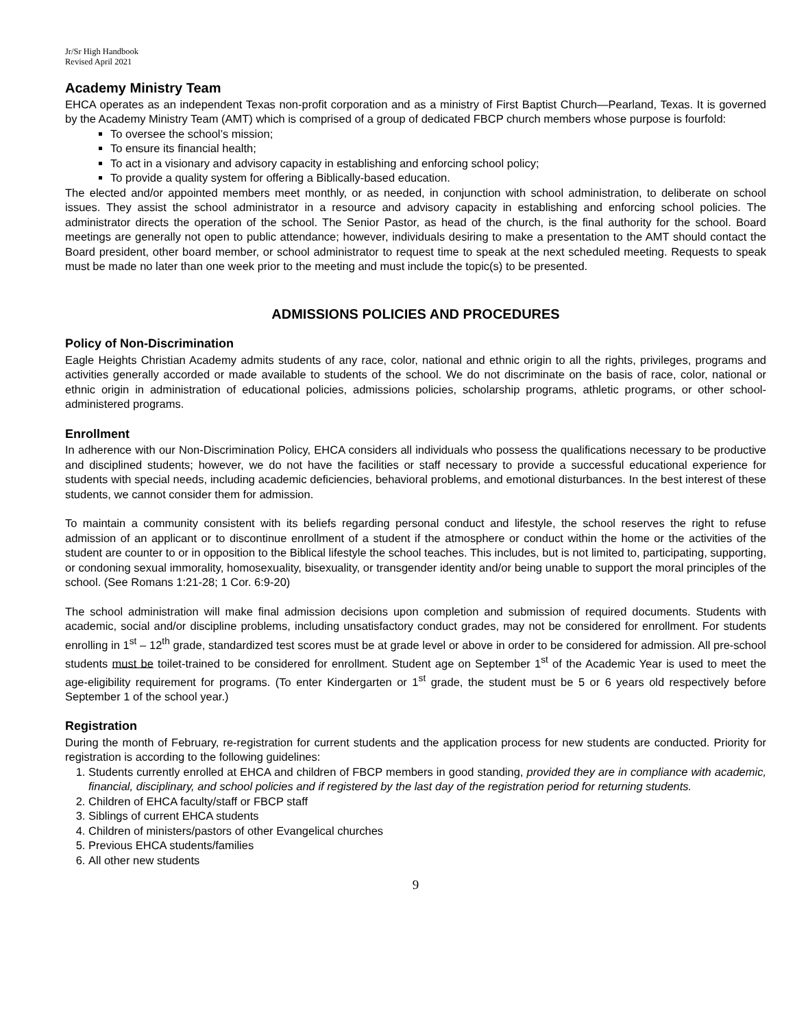Jr/Sr High Handbook
Revised April 2021
Academy Ministry Team
EHCA operates as an independent Texas non-profit corporation and as a ministry of First Baptist Church—Pearland, Texas. It is governed by the Academy Ministry Team (AMT) which is comprised of a group of dedicated FBCP church members whose purpose is fourfold:
To oversee the school’s mission;
To ensure its financial health;
To act in a visionary and advisory capacity in establishing and enforcing school policy;
To provide a quality system for offering a Biblically-based education.
The elected and/or appointed members meet monthly, or as needed, in conjunction with school administration, to deliberate on school issues. They assist the school administrator in a resource and advisory capacity in establishing and enforcing school policies. The administrator directs the operation of the school. The Senior Pastor, as head of the church, is the final authority for the school. Board meetings are generally not open to public attendance; however, individuals desiring to make a presentation to the AMT should contact the Board president, other board member, or school administrator to request time to speak at the next scheduled meeting. Requests to speak must be made no later than one week prior to the meeting and must include the topic(s) to be presented.
ADMISSIONS POLICIES AND PROCEDURES
Policy of Non-Discrimination
Eagle Heights Christian Academy admits students of any race, color, national and ethnic origin to all the rights, privileges, programs and activities generally accorded or made available to students of the school. We do not discriminate on the basis of race, color, national or ethnic origin in administration of educational policies, admissions policies, scholarship programs, athletic programs, or other school-administered programs.
Enrollment
In adherence with our Non-Discrimination Policy, EHCA considers all individuals who possess the qualifications necessary to be productive and disciplined students; however, we do not have the facilities or staff necessary to provide a successful educational experience for students with special needs, including academic deficiencies, behavioral problems, and emotional disturbances. In the best interest of these students, we cannot consider them for admission.
To maintain a community consistent with its beliefs regarding personal conduct and lifestyle, the school reserves the right to refuse admission of an applicant or to discontinue enrollment of a student if the atmosphere or conduct within the home or the activities of the student are counter to or in opposition to the Biblical lifestyle the school teaches. This includes, but is not limited to, participating, supporting, or condoning sexual immorality, homosexuality, bisexuality, or transgender identity and/or being unable to support the moral principles of the school. (See Romans 1:21-28; 1 Cor. 6:9-20)
The school administration will make final admission decisions upon completion and submission of required documents. Students with academic, social and/or discipline problems, including unsatisfactory conduct grades, may not be considered for enrollment. For students enrolling in 1<sup>st</sup> – 12<sup>th</sup> grade, standardized test scores must be at grade level or above in order to be considered for admission. All pre-school students must be toilet-trained to be considered for enrollment. Student age on September 1<sup>st</sup> of the Academic Year is used to meet the age-eligibility requirement for programs. (To enter Kindergarten or 1<sup>st</sup> grade, the student must be 5 or 6 years old respectively before September 1 of the school year.)
Registration
During the month of February, re-registration for current students and the application process for new students are conducted. Priority for registration is according to the following guidelines:
1. Students currently enrolled at EHCA and children of FBCP members in good standing, provided they are in compliance with academic, financial, disciplinary, and school policies and if registered by the last day of the registration period for returning students.
2. Children of EHCA faculty/staff or FBCP staff
3. Siblings of current EHCA students
4. Children of ministers/pastors of other Evangelical churches
5. Previous EHCA students/families
6. All other new students
9